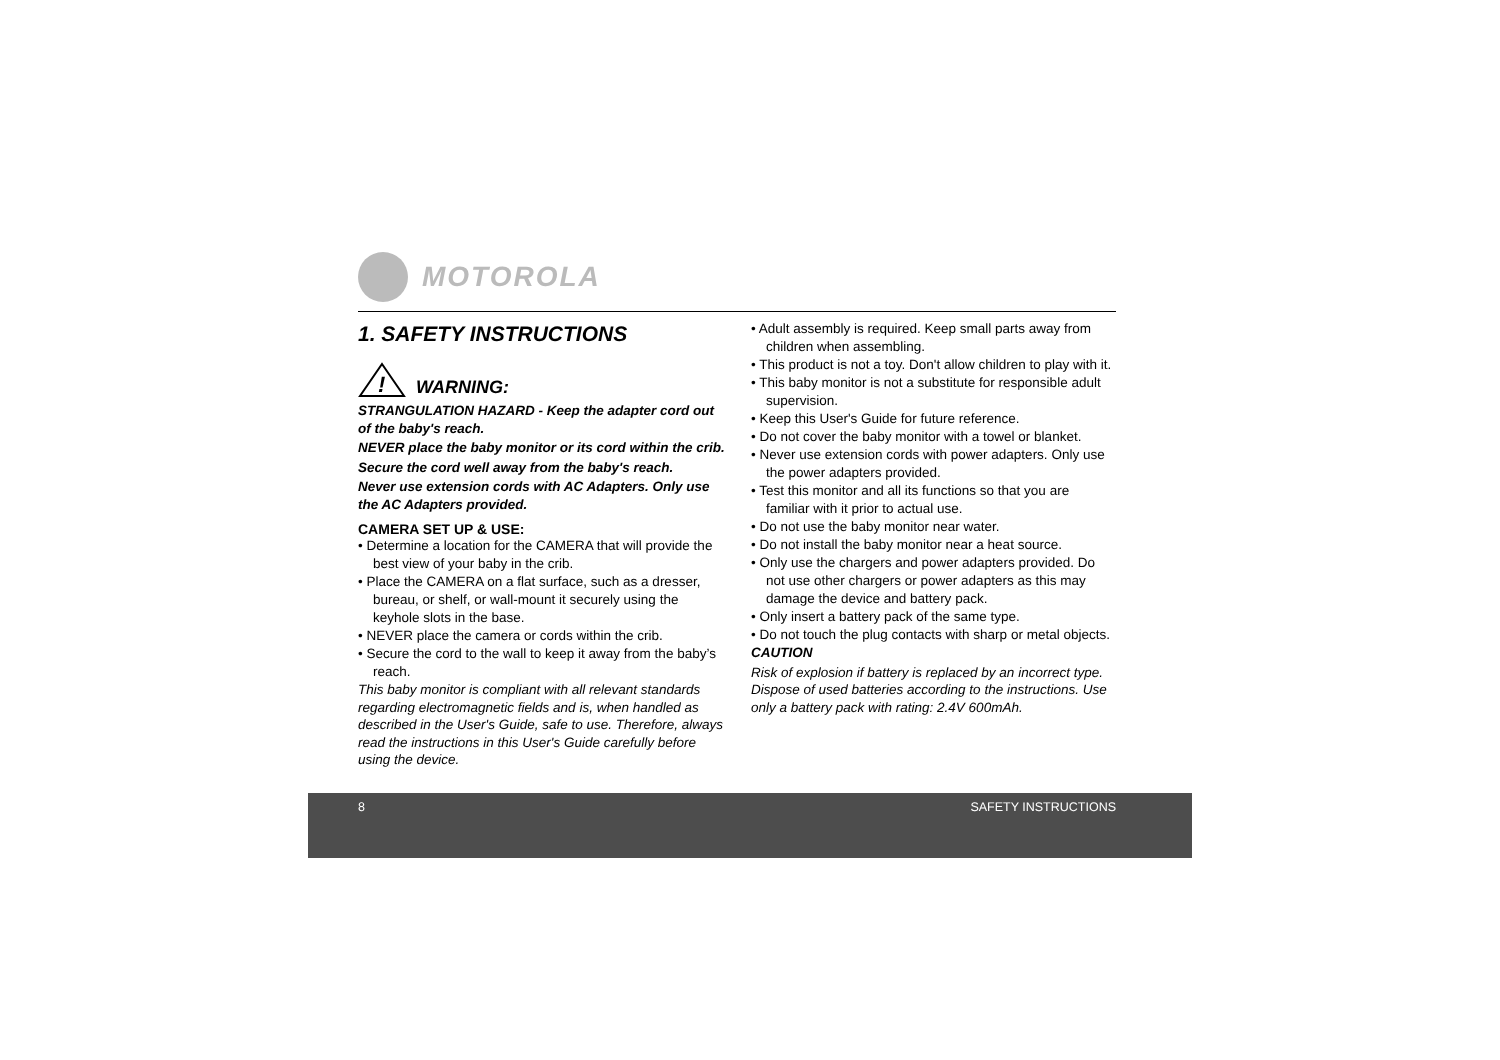MOTOROLA
1. SAFETY INSTRUCTIONS
!
WARNING:
STRANGULATION HAZARD - Keep the adapter cord out of the baby's reach.
NEVER place the baby monitor or its cord within the crib.
Secure the cord well away from the baby's reach.
Never use extension cords with AC Adapters. Only use the AC Adapters provided.
CAMERA SET UP & USE:
• Determine a location for the CAMERA that will provide the best view of your baby in the crib.
• Place the CAMERA on a flat surface, such as a dresser, bureau, or shelf, or wall-mount it securely using the keyhole slots in the base.
• NEVER place the camera or cords within the crib.
• Secure the cord to the wall to keep it away from the baby’s reach.
This baby monitor is compliant with all relevant standards regarding electromagnetic fields and is, when handled as described in the User's Guide, safe to use. Therefore, always read the instructions in this User's Guide carefully before using the device.
• Adult assembly is required. Keep small parts away from children when assembling.
• This product is not a toy. Don't allow children to play with it.
• This baby monitor is not a substitute for responsible adult supervision.
• Keep this User's Guide for future reference.
• Do not cover the baby monitor with a towel or blanket.
• Never use extension cords with power adapters. Only use the power adapters provided.
• Test this monitor and all its functions so that you are familiar with it prior to actual use.
• Do not use the baby monitor near water.
• Do not install the baby monitor near a heat source.
• Only use the chargers and power adapters provided. Do not use other chargers or power adapters as this may damage the device and battery pack.
• Only insert a battery pack of the same type.
• Do not touch the plug contacts with sharp or metal objects.
CAUTION
Risk of explosion if battery is replaced by an incorrect type. Dispose of used batteries according to the instructions. Use only a battery pack with rating: 2.4V 600mAh.
8 SAFETY INSTRUCTIONS